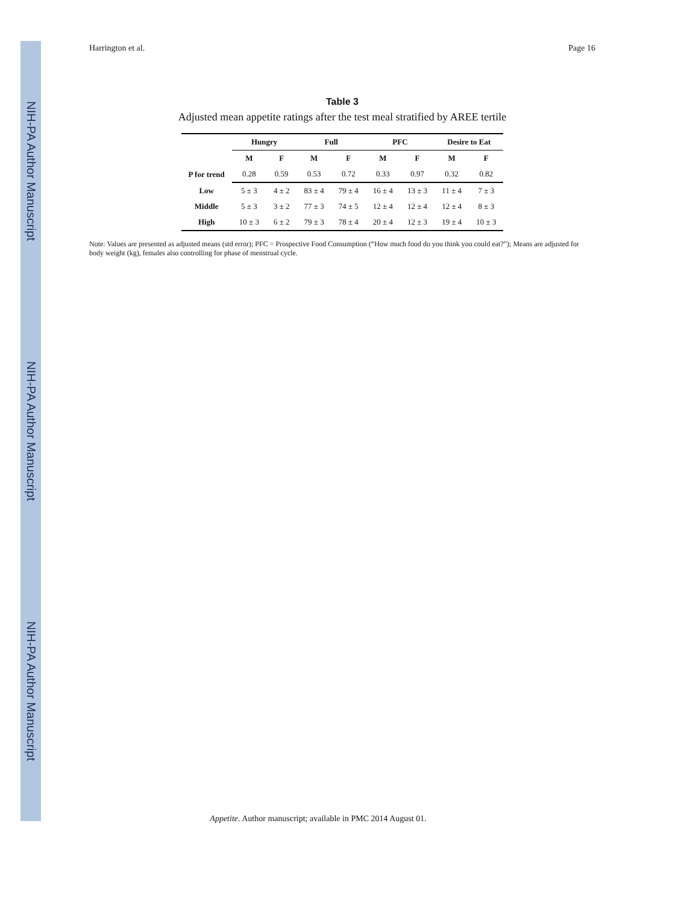NIH-PA Author Manuscript
NIH-PA Author Manuscript
NIH-PA Author Manuscript
Harrington et al. Page 16
Table 3
Adjusted mean appetite ratings after the test meal stratified by AREE tertile
| | Hungry | | Full | | PFC | | Desire to Eat | |
| --- | --- | --- | --- | --- | --- | --- | --- | --- |
| | M | F | M | F | M | F | M | F |
| P for trend | 0.28 | 0.59 | 0.53 | 0.72 | 0.33 | 0.97 | 0.32 | 0.82 |
| Low | 5 ± 3 | 4 ± 2 | 83 ± 4 | 79 ± 4 | 16 ± 4 | 13 ± 3 | 11 ± 4 | 7 ± 3 |
| Middle | 5 ± 3 | 3 ± 2 | 77 ± 3 | 74 ± 5 | 12 ± 4 | 12 ± 4 | 12 ± 4 | 8 ± 3 |
| High | 10 ± 3 | 6 ± 2 | 79 ± 3 | 78 ± 4 | 20 ± 4 | 12 ± 3 | 19 ± 4 | 10 ± 3 |
Note: Values are presented as adjusted means (std error); PFC = Prospective Food Consumption (“How much food do you think you could eat?”); Means are adjusted for body weight (kg), females also controlling for phase of menstrual cycle.
Appetite. Author manuscript; available in PMC 2014 August 01.